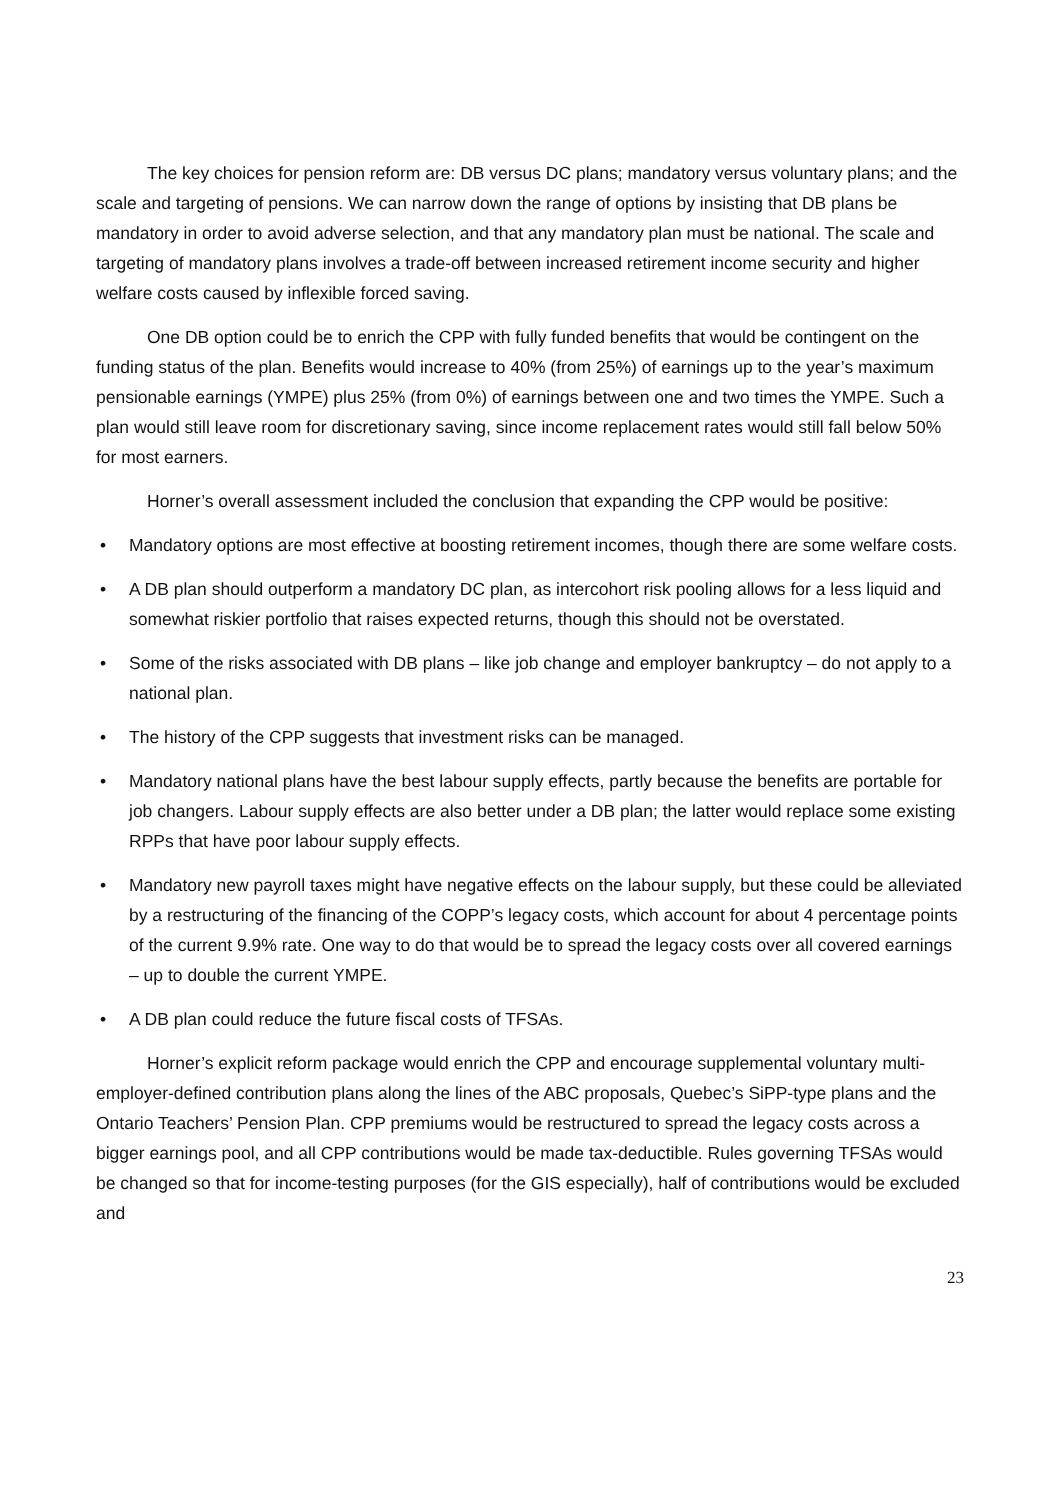The key choices for pension reform are: DB versus DC plans; mandatory versus voluntary plans; and the scale and targeting of pensions. We can narrow down the range of options by insisting that DB plans be mandatory in order to avoid adverse selection, and that any mandatory plan must be national. The scale and targeting of mandatory plans involves a trade-off between increased retirement income security and higher welfare costs caused by inflexible forced saving.
One DB option could be to enrich the CPP with fully funded benefits that would be contingent on the funding status of the plan. Benefits would increase to 40% (from 25%) of earnings up to the year’s maximum pensionable earnings (YMPE) plus 25% (from 0%) of earnings between one and two times the YMPE. Such a plan would still leave room for discretionary saving, since income replacement rates would still fall below 50% for most earners.
Horner’s overall assessment included the conclusion that expanding the CPP would be positive:
• Mandatory options are most effective at boosting retirement incomes, though there are some welfare costs.
• A DB plan should outperform a mandatory DC plan, as intercohort risk pooling allows for a less liquid and somewhat riskier portfolio that raises expected returns, though this should not be overstated.
• Some of the risks associated with DB plans – like job change and employer bankruptcy – do not apply to a national plan.
• The history of the CPP suggests that investment risks can be managed.
• Mandatory national plans have the best labour supply effects, partly because the benefits are portable for job changers. Labour supply effects are also better under a DB plan; the latter would replace some existing RPPs that have poor labour supply effects.
• Mandatory new payroll taxes might have negative effects on the labour supply, but these could be alleviated by a restructuring of the financing of the COPP’s legacy costs, which account for about 4 percentage points of the current 9.9% rate. One way to do that would be to spread the legacy costs over all covered earnings – up to double the current YMPE.
• A DB plan could reduce the future fiscal costs of TFSAs.
Horner’s explicit reform package would enrich the CPP and encourage supplemental voluntary multi-employer-defined contribution plans along the lines of the ABC proposals, Quebec’s SiPP-type plans and the Ontario Teachers’ Pension Plan. CPP premiums would be restructured to spread the legacy costs across a bigger earnings pool, and all CPP contributions would be made tax-deductible. Rules governing TFSAs would be changed so that for income-testing purposes (for the GIS especially), half of contributions would be excluded and
23